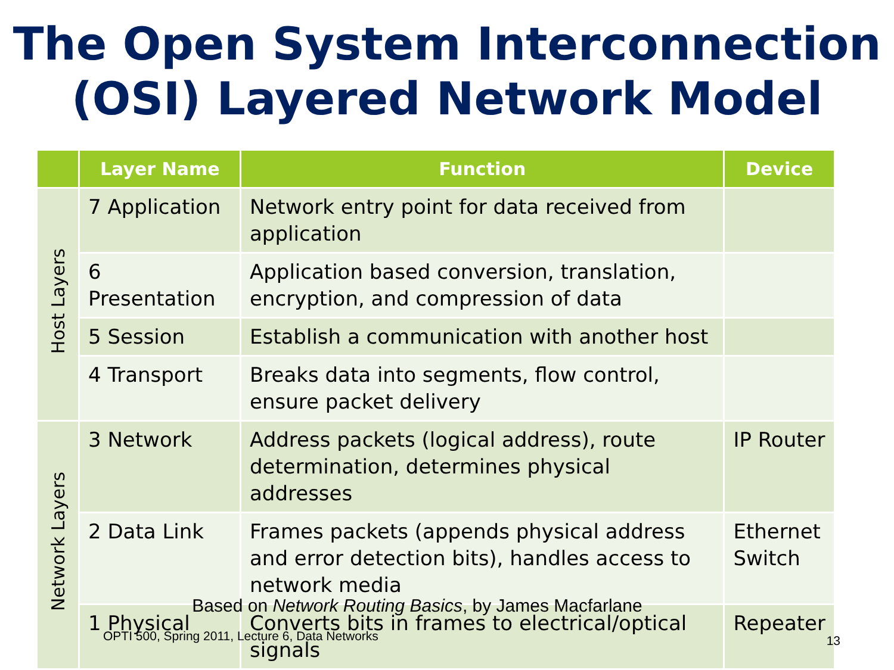The Open System Interconnection
(OSI) Layered Network Model
| | Layer Name | Function | Device |
| --- | --- | --- | --- |
| Host Layers | 7 Application | Network entry point for data received from application | |
| | 6 Presentation | Application based conversion, translation, encryption, and compression of data | |
| | 5 Session | Establish a communication with another host | |
| | 4 Transport | Breaks data into segments, flow control, ensure packet delivery | |
| Network Layers | 3 Network | Address packets (logical address), route determination, determines physical addresses | IP Router |
| | 2 Data Link | Frames packets (appends physical address and error detection bits), handles access to network media | Ethernet Switch |
| | 1 Physical | Converts bits in frames to electrical/optical signals | Repeater |
Based on Network Routing Basics, by James Macfarlane
OPTI 500, Spring 2011, Lecture 6, Data Networks
13